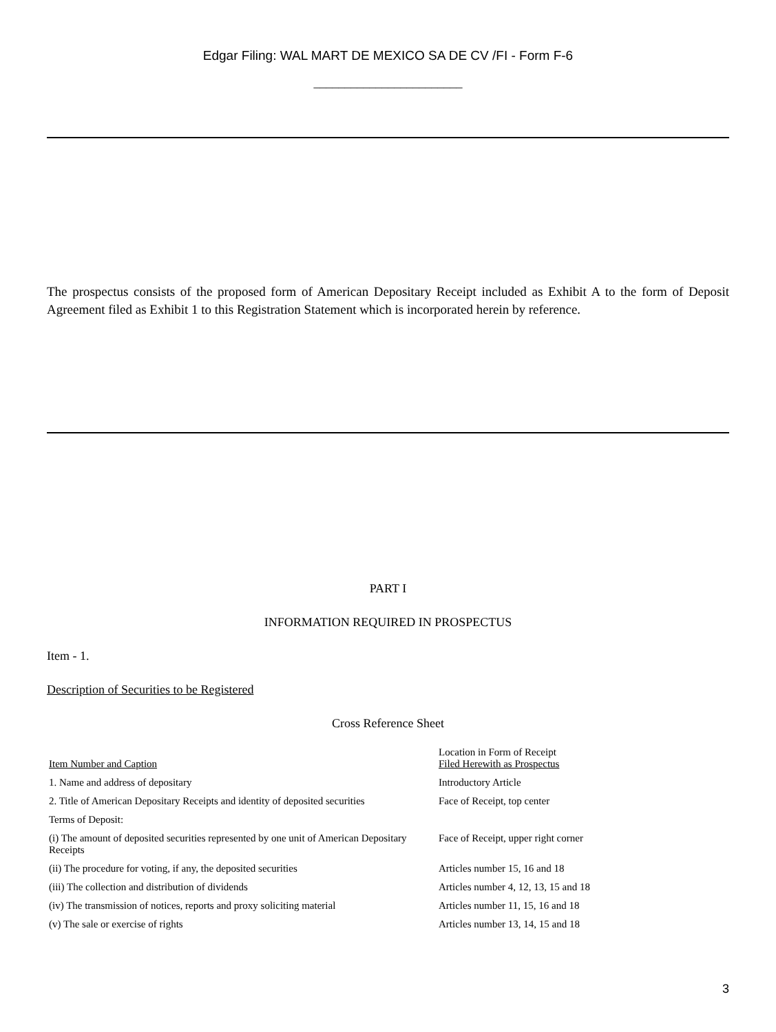Edgar Filing: WAL MART DE MEXICO SA DE CV /FI - Form F-6
________________________
The prospectus consists of the proposed form of American Depositary Receipt included as Exhibit A to the form of Deposit Agreement filed as Exhibit 1 to this Registration Statement which is incorporated herein by reference.
PART I
INFORMATION REQUIRED IN PROSPECTUS
Item - 1.
Description of Securities to be Registered
Cross Reference Sheet
| Item Number and Caption | Location in Form of Receipt Filed Herewith as Prospectus |
| --- | --- |
| 1. Name and address of depositary | Introductory Article |
| 2. Title of American Depositary Receipts and identity of deposited securities | Face of Receipt, top center |
| Terms of Deposit: | |
| (i) The amount of deposited securities represented by one unit of American Depositary Receipts | Face of Receipt, upper right corner |
| (ii) The procedure for voting, if any, the deposited securities | Articles number 15, 16 and 18 |
| (iii) The collection and distribution of dividends | Articles number 4, 12, 13, 15 and 18 |
| (iv) The transmission of notices, reports and proxy soliciting material | Articles number 11, 15, 16 and 18 |
| (v) The sale or exercise of rights | Articles number 13, 14, 15 and 18 |
3